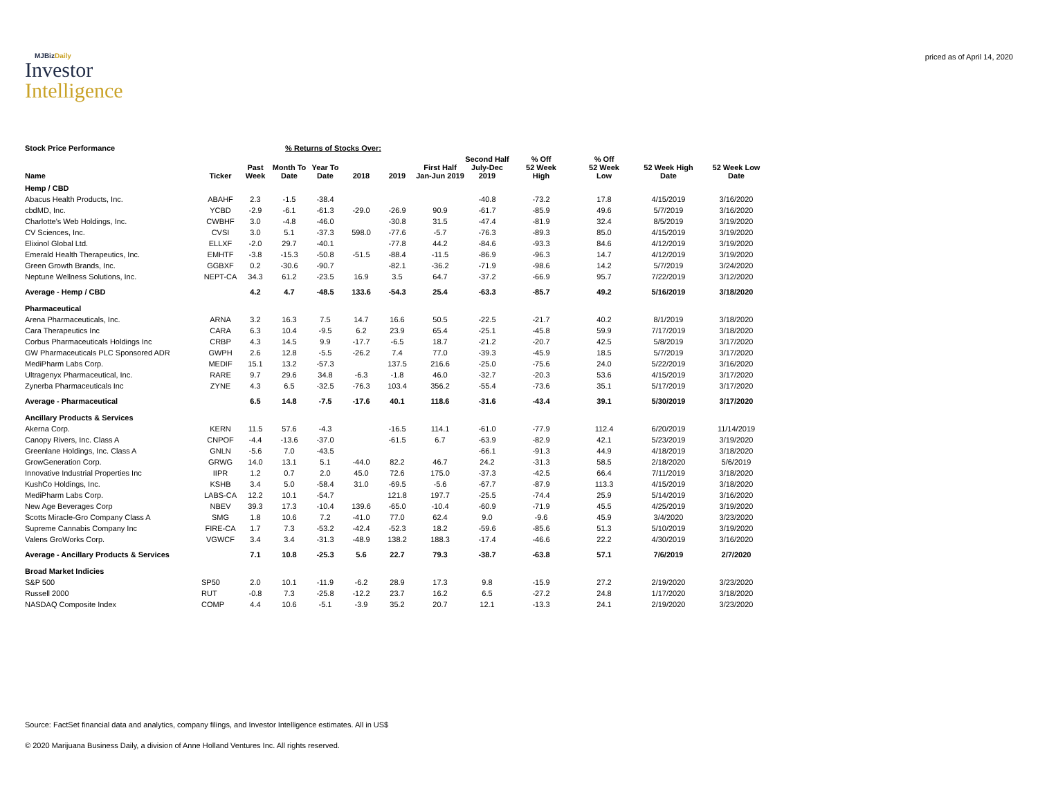MJBizDaily
Investor
Intelligence
priced as of April 14, 2020
| Stock Price Performance | % Returns of Stocks Over: | | | | | | | | | | | |
| --- | --- | --- | --- | --- | --- | --- | --- | --- | --- | --- | --- | --- |
| Name | Ticker | Past Week | Month To Date | Year To Date | 2018 | 2019 | First Half Jan-Jun 2019 | Second Half July-Dec 2019 | % Off 52 Week High | % Off 52 Week Low | 52 Week High Date | 52 Week Low Date |
| Hemp / CBD | | | | | | | | | | | | |
| Abacus Health Products, Inc. | ABAHF | 2.3 | -1.5 | -38.4 | | | | -40.8 | -73.2 | 17.8 | 4/15/2019 | 3/16/2020 |
| cbdMD, Inc. | YCBD | -2.9 | -6.1 | -61.3 | -29.0 | -26.9 | 90.9 | -61.7 | -85.9 | 49.6 | 5/7/2019 | 3/16/2020 |
| Charlotte's Web Holdings, Inc. | CWBHF | 3.0 | -4.8 | -46.0 | | -30.8 | 31.5 | -47.4 | -81.9 | 32.4 | 8/5/2019 | 3/19/2020 |
| CV Sciences, Inc. | CVSI | 3.0 | 5.1 | -37.3 | 598.0 | -77.6 | -5.7 | -76.3 | -89.3 | 85.0 | 4/15/2019 | 3/19/2020 |
| Elixinol Global Ltd. | ELLXF | -2.0 | 29.7 | -40.1 | | -77.8 | 44.2 | -84.6 | -93.3 | 84.6 | 4/12/2019 | 3/19/2020 |
| Emerald Health Therapeutics, Inc. | EMHTF | -3.8 | -15.3 | -50.8 | -51.5 | -88.4 | -11.5 | -86.9 | -96.3 | 14.7 | 4/12/2019 | 3/19/2020 |
| Green Growth Brands, Inc. | GGBXF | 0.2 | -30.6 | -90.7 | | -82.1 | -36.2 | -71.9 | -98.6 | 14.2 | 5/7/2019 | 3/24/2020 |
| Neptune Wellness Solutions, Inc. | NEPT-CA | 34.3 | 61.2 | -23.5 | 16.9 | 3.5 | 64.7 | -37.2 | -66.9 | 95.7 | 7/22/2019 | 3/12/2020 |
| Average - Hemp / CBD | | 4.2 | 4.7 | -48.5 | 133.6 | -54.3 | 25.4 | -63.3 | -85.7 | 49.2 | 5/16/2019 | 3/18/2020 |
| Pharmaceutical | | | | | | | | | | | | |
| Arena Pharmaceuticals, Inc. | ARNA | 3.2 | 16.3 | 7.5 | 14.7 | 16.6 | 50.5 | -22.5 | -21.7 | 40.2 | 8/1/2019 | 3/18/2020 |
| Cara Therapeutics Inc | CARA | 6.3 | 10.4 | -9.5 | 6.2 | 23.9 | 65.4 | -25.1 | -45.8 | 59.9 | 7/17/2019 | 3/18/2020 |
| Corbus Pharmaceuticals Holdings Inc | CRBP | 4.3 | 14.5 | 9.9 | -17.7 | -6.5 | 18.7 | -21.2 | -20.7 | 42.5 | 5/8/2019 | 3/17/2020 |
| GW Pharmaceuticals PLC Sponsored ADR | GWPH | 2.6 | 12.8 | -5.5 | -26.2 | 7.4 | 77.0 | -39.3 | -45.9 | 18.5 | 5/7/2019 | 3/17/2020 |
| MediPharm Labs Corp. | MEDIF | 15.1 | 13.2 | -57.3 | | 137.5 | 216.6 | -25.0 | -75.6 | 24.0 | 5/22/2019 | 3/16/2020 |
| Ultragenyx Pharmaceutical, Inc. | RARE | 9.7 | 29.6 | 34.8 | -6.3 | -1.8 | 46.0 | -32.7 | -20.3 | 53.6 | 4/15/2019 | 3/17/2020 |
| Zynerba Pharmaceuticals Inc | ZYNE | 4.3 | 6.5 | -32.5 | -76.3 | 103.4 | 356.2 | -55.4 | -73.6 | 35.1 | 5/17/2019 | 3/17/2020 |
| Average - Pharmaceutical | | 6.5 | 14.8 | -7.5 | -17.6 | 40.1 | 118.6 | -31.6 | -43.4 | 39.1 | 5/30/2019 | 3/17/2020 |
| Ancillary Products & Services | | | | | | | | | | | | |
| Akerna Corp. | KERN | 11.5 | 57.6 | -4.3 | | -16.5 | 114.1 | -61.0 | -77.9 | 112.4 | 6/20/2019 | 11/14/2019 |
| Canopy Rivers, Inc. Class A | CNPOF | -4.4 | -13.6 | -37.0 | | -61.5 | 6.7 | -63.9 | -82.9 | 42.1 | 5/23/2019 | 3/19/2020 |
| Greenlane Holdings, Inc. Class A | GNLN | -5.6 | 7.0 | -43.5 | | | | -66.1 | -91.3 | 44.9 | 4/18/2019 | 3/18/2020 |
| GrowGeneration Corp. | GRWG | 14.0 | 13.1 | 5.1 | -44.0 | 82.2 | 46.7 | 24.2 | -31.3 | 58.5 | 2/18/2020 | 5/6/2019 |
| Innovative Industrial Properties Inc | IIPR | 1.2 | 0.7 | 2.0 | 45.0 | 72.6 | 175.0 | -37.3 | -42.5 | 66.4 | 7/11/2019 | 3/18/2020 |
| KushCo Holdings, Inc. | KSHB | 3.4 | 5.0 | -58.4 | 31.0 | -69.5 | -5.6 | -67.7 | -87.9 | 113.3 | 4/15/2019 | 3/18/2020 |
| MediPharm Labs Corp. | LABS-CA | 12.2 | 10.1 | -54.7 | | 121.8 | 197.7 | -25.5 | -74.4 | 25.9 | 5/14/2019 | 3/16/2020 |
| New Age Beverages Corp | NBEV | 39.3 | 17.3 | -10.4 | 139.6 | -65.0 | -10.4 | -60.9 | -71.9 | 45.5 | 4/25/2019 | 3/19/2020 |
| Scotts Miracle-Gro Company Class A | SMG | 1.8 | 10.6 | 7.2 | -41.0 | 77.0 | 62.4 | 9.0 | -9.6 | 45.9 | 3/4/2020 | 3/23/2020 |
| Supreme Cannabis Company Inc | FIRE-CA | 1.7 | 7.3 | -53.2 | -42.4 | -52.3 | 18.2 | -59.6 | -85.6 | 51.3 | 5/10/2019 | 3/19/2020 |
| Valens GroWorks Corp. | VGWCF | 3.4 | 3.4 | -31.3 | -48.9 | 138.2 | 188.3 | -17.4 | -46.6 | 22.2 | 4/30/2019 | 3/16/2020 |
| Average - Ancillary Products & Services | | 7.1 | 10.8 | -25.3 | 5.6 | 22.7 | 79.3 | -38.7 | -63.8 | 57.1 | 7/6/2019 | 2/7/2020 |
| Broad Market Indicies | | | | | | | | | | | | |
| S&P 500 | SP50 | 2.0 | 10.1 | -11.9 | -6.2 | 28.9 | 17.3 | 9.8 | -15.9 | 27.2 | 2/19/2020 | 3/23/2020 |
| Russell 2000 | RUT | -0.8 | 7.3 | -25.8 | -12.2 | 23.7 | 16.2 | 6.5 | -27.2 | 24.8 | 1/17/2020 | 3/18/2020 |
| NASDAQ Composite Index | COMP | 4.4 | 10.6 | -5.1 | -3.9 | 35.2 | 20.7 | 12.1 | -13.3 | 24.1 | 2/19/2020 | 3/23/2020 |
Source: FactSet financial data and analytics, company filings, and Investor Intelligence estimates. All in US$
© 2020 Marijuana Business Daily, a division of Anne Holland Ventures Inc. All rights reserved.